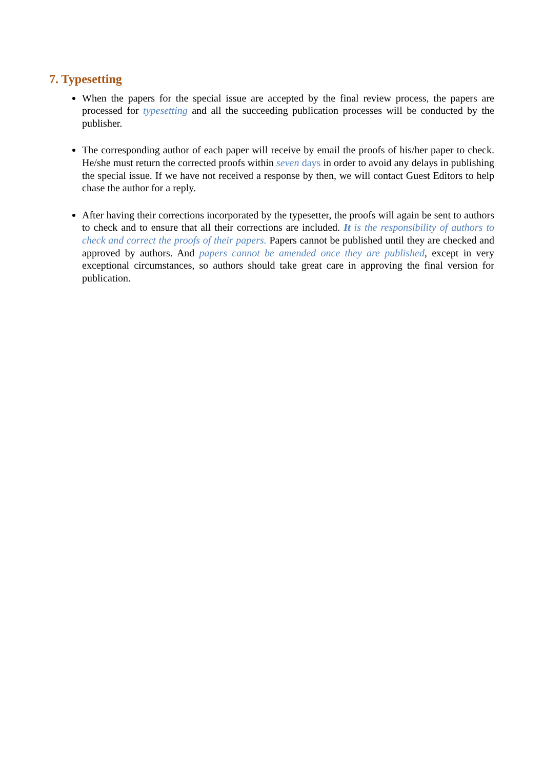7. Typesetting
When the papers for the special issue are accepted by the final review process, the papers are processed for typesetting and all the succeeding publication processes will be conducted by the publisher.
The corresponding author of each paper will receive by email the proofs of his/her paper to check. He/she must return the corrected proofs within seven days in order to avoid any delays in publishing the special issue. If we have not received a response by then, we will contact Guest Editors to help chase the author for a reply.
After having their corrections incorporated by the typesetter, the proofs will again be sent to authors to check and to ensure that all their corrections are included. It is the responsibility of authors to check and correct the proofs of their papers. Papers cannot be published until they are checked and approved by authors. And papers cannot be amended once they are published, except in very exceptional circumstances, so authors should take great care in approving the final version for publication.